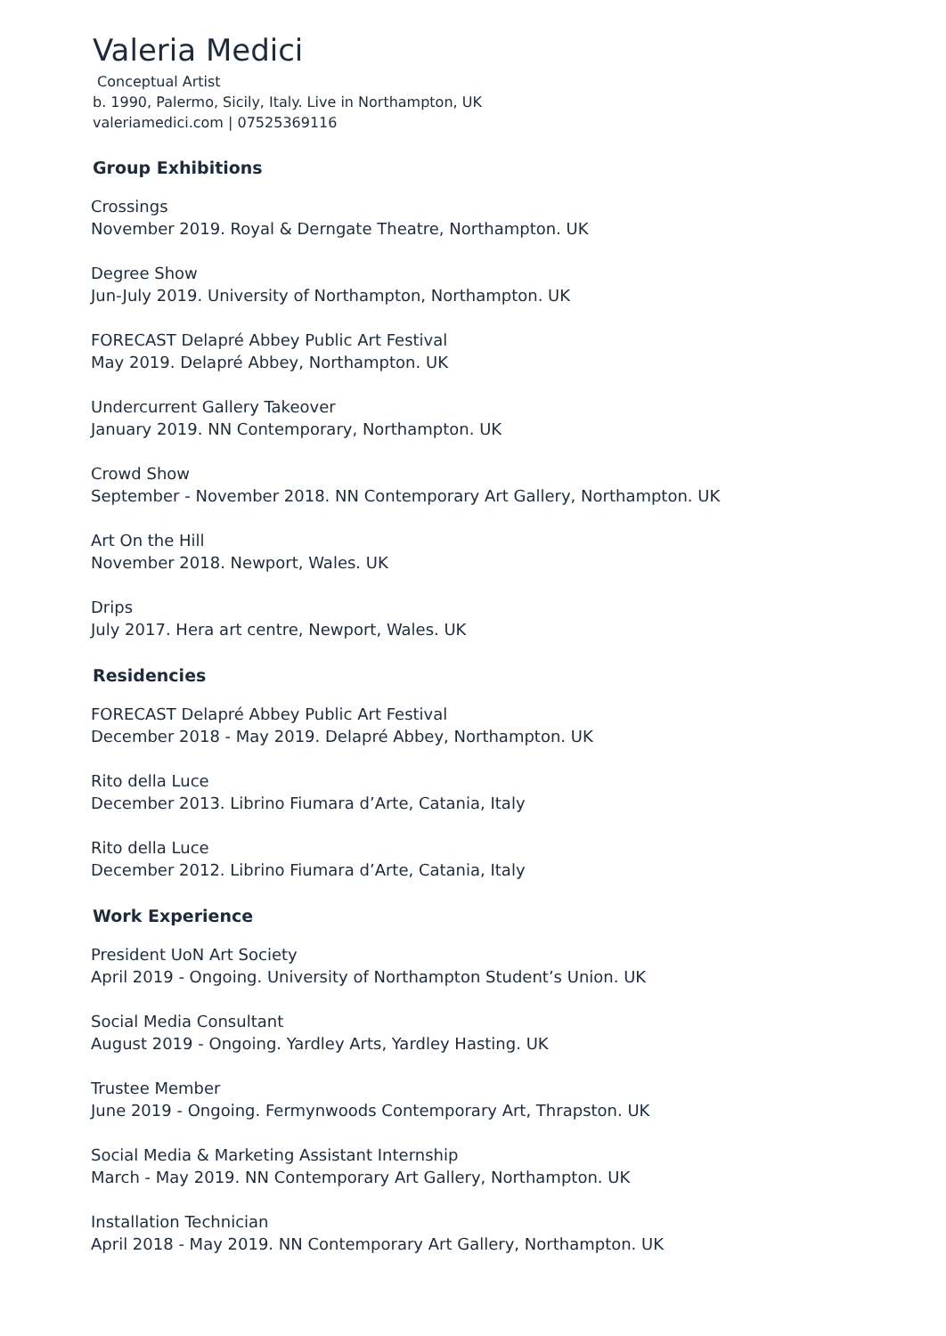Valeria Medici
Conceptual Artist
b. 1990, Palermo, Sicily, Italy. Live in Northampton, UK
valeriamedici.com | 07525369116
Group Exhibitions
Crossings
November 2019. Royal & Derngate Theatre, Northampton. UK
Degree Show
Jun-July 2019. University of Northampton, Northampton. UK
FORECAST Delapré Abbey Public Art Festival
May 2019. Delapré Abbey, Northampton. UK
Undercurrent Gallery Takeover
January 2019. NN Contemporary, Northampton. UK
Crowd Show
September - November 2018. NN Contemporary Art Gallery, Northampton. UK
Art On the Hill
November 2018. Newport, Wales. UK
Drips
July 2017. Hera art centre, Newport, Wales. UK
Residencies
FORECAST Delapré Abbey Public Art Festival
December 2018 - May 2019. Delapré Abbey, Northampton. UK
Rito della Luce
December 2013. Librino Fiumara d’Arte, Catania, Italy
Rito della Luce
December 2012. Librino Fiumara d’Arte, Catania, Italy
Work Experience
President UoN Art Society
April 2019 - Ongoing. University of Northampton Student’s Union. UK
Social Media Consultant
August 2019 - Ongoing. Yardley Arts, Yardley Hasting. UK
Trustee Member
June 2019 - Ongoing. Fermynwoods Contemporary Art, Thrapston. UK
Social Media & Marketing Assistant Internship
March - May 2019. NN Contemporary Art Gallery, Northampton. UK
Installation Technician
April 2018 - May 2019. NN Contemporary Art Gallery, Northampton. UK